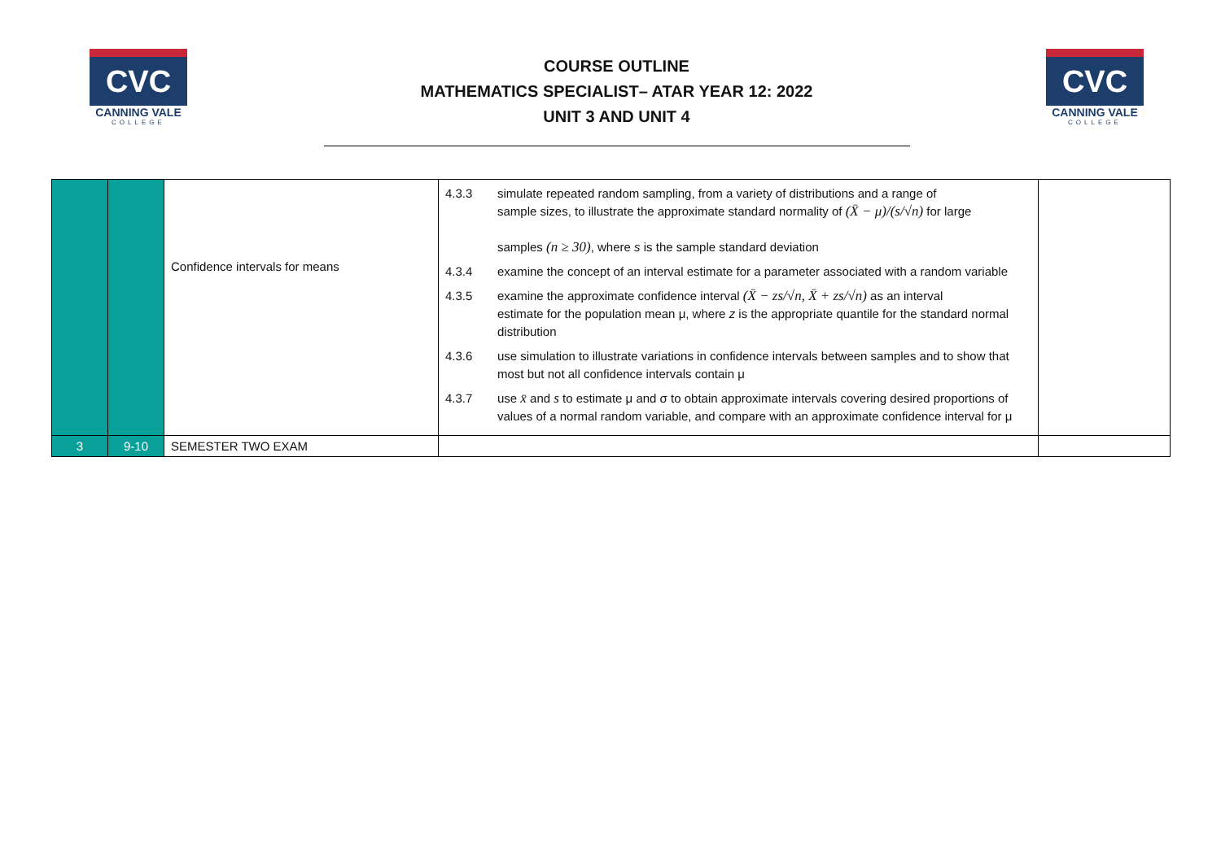CVC
CANNING VALE
COLLEGE
COURSE OUTLINE
MATHEMATICS SPECIALIST– ATAR YEAR 12: 2022
UNIT 3 AND UNIT 4
CVC
CANNING VALE
COLLEGE
| | | Confidence intervals for means | 4.3.3 simulate repeated random sampling, from a variety of distributions and a range of sample sizes, to illustrate the approximate standard normality of (X̄ − μ)/(s/√n) for large samples (n ≥ 30) , where s is the sample standard deviation 4.3.4 examine the concept of an interval estimate for a parameter associated with a random variable 4.3.5 examine the approximate confidence interval (X̄ − zs/√n, X̄ + zs/√n) as an interval estimate for the population mean μ, where z is the appropriate quantile for the standard normal distribution 4.3.6 use simulation to illustrate variations in confidence intervals between samples and to show that most but not all confidence intervals contain μ 4.3.7 use x̄ and s to estimate μ and σ to obtain approximate intervals covering desired proportions of values of a normal random variable, and compare with an approximate confidence interval for μ | |
| 3 | 9-10 | SEMESTER TWO EXAM | | |